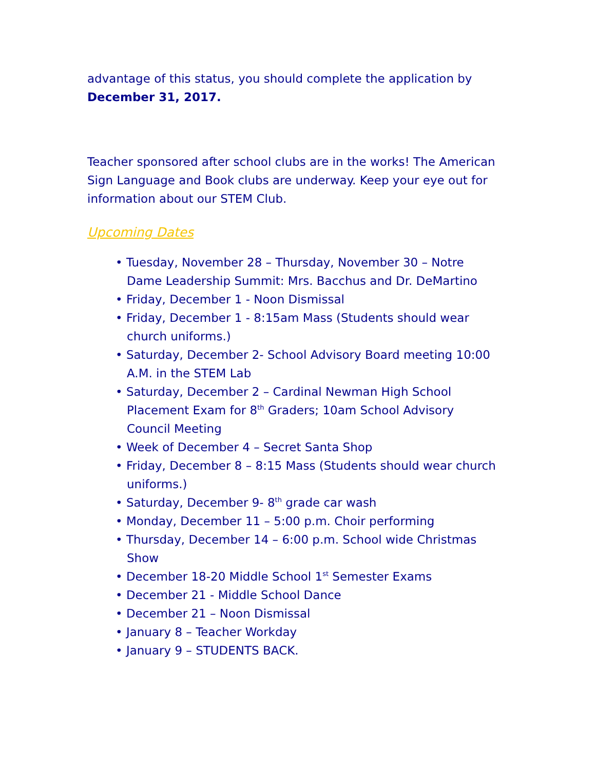advantage of this status, you should complete the application by December 31, 2017.
Teacher sponsored after school clubs are in the works! The American Sign Language and Book clubs are underway. Keep your eye out for information about our STEM Club.
Upcoming Dates
• Tuesday, November 28 – Thursday, November 30 – Notre Dame Leadership Summit: Mrs. Bacchus and Dr. DeMartino
• Friday, December 1 - Noon Dismissal
• Friday, December 1 - 8:15am Mass (Students should wear church uniforms.)
• Saturday, December 2- School Advisory Board meeting 10:00 A.M. in the STEM Lab
• Saturday, December 2 – Cardinal Newman High School Placement Exam for 8<sup>th</sup> Graders; 10am School Advisory Council Meeting
• Week of December 4 – Secret Santa Shop
• Friday, December 8 – 8:15 Mass (Students should wear church uniforms.)
• Saturday, December 9- 8<sup>th</sup> grade car wash
• Monday, December 11 – 5:00 p.m. Choir performing
• Thursday, December 14 – 6:00 p.m. School wide Christmas Show
• December 18-20 Middle School 1<sup>st</sup> Semester Exams
• December 21 - Middle School Dance
• December 21 – Noon Dismissal
• January 8 – Teacher Workday
• January 9 – STUDENTS BACK.